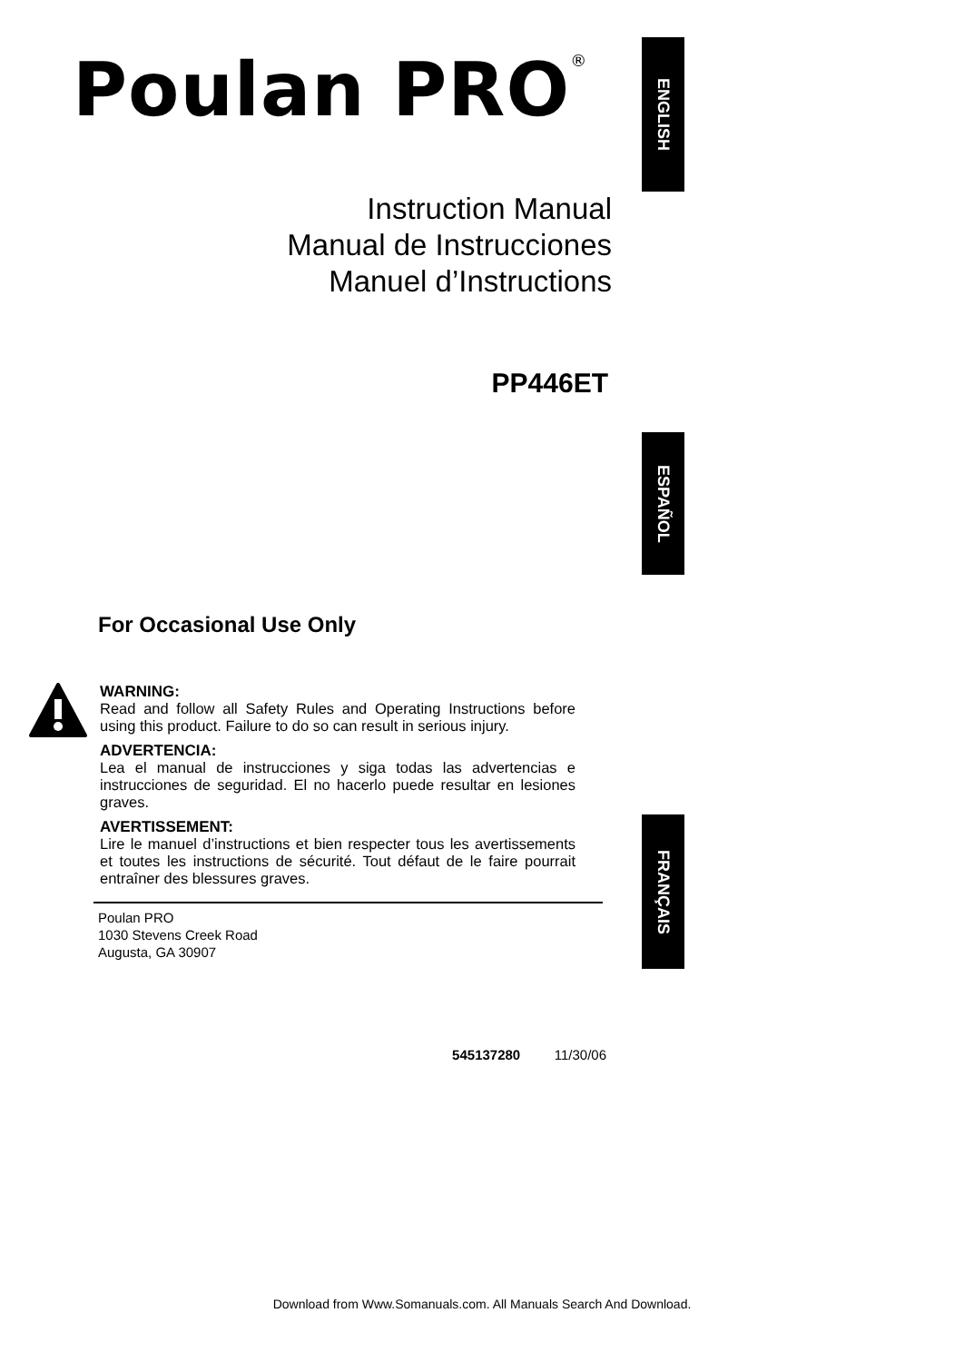Poulan PRO<sup>®</sup>
Instruction Manual
Manual de Instrucciones
Manuel d’Instructions
PP446ET
For Occasional Use Only
WARNING:
Read and follow all Safety Rules and Operating Instructions before using this product. Failure to do so can result in serious injury.
ADVERTENCIA:
Lea el manual de instrucciones y siga todas las advertencias e instrucciones de seguridad. El no hacerlo puede resultar en lesiones graves.
AVERTISSEMENT:
Lire le manuel d’instructions et bien respecter tous les avertissements et toutes les instructions de sécurité. Tout défaut de le faire pourrait entraîner des blessures graves.
Poulan PRO
1030 Stevens Creek Road
Augusta, GA 30907
545137280 11/30/06
ENGLISH
ESPAÑOL
FRANÇAIS
Download from Www.Somanuals.com. All Manuals Search And Download.